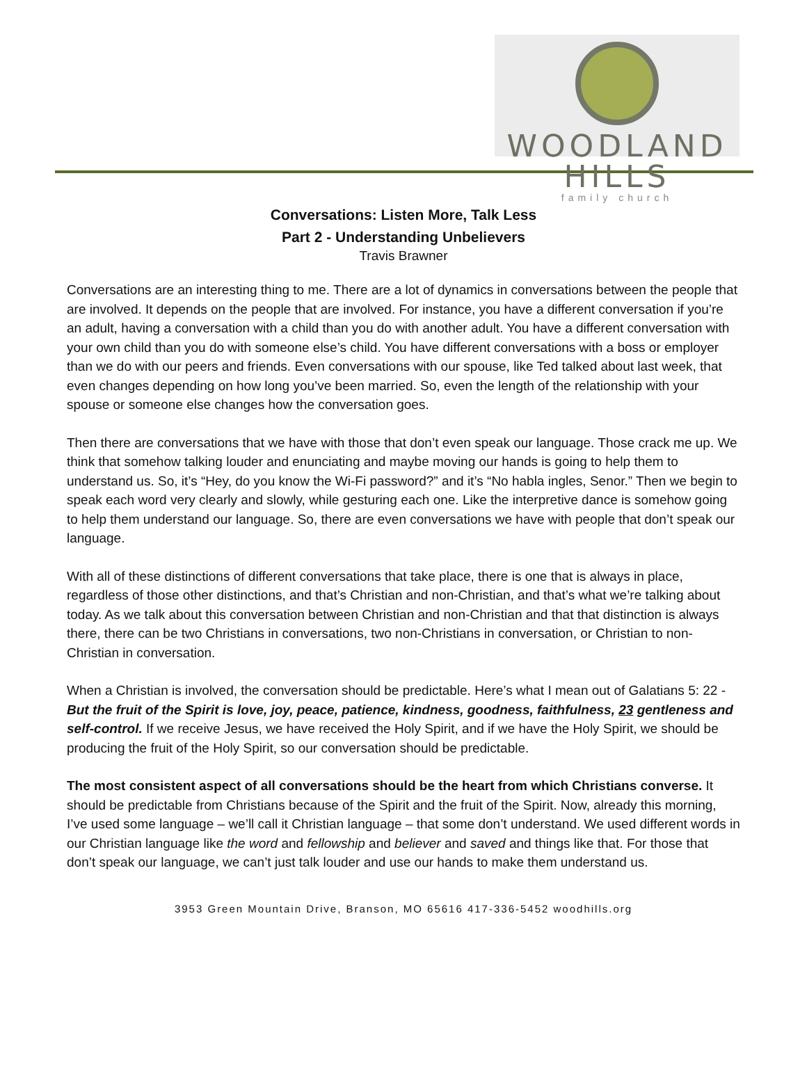WOODLAND HILLS
family church
Conversations: Listen More, Talk Less
Part 2 - Understanding Unbelievers
Travis Brawner
Conversations are an interesting thing to me. There are a lot of dynamics in conversations between the people that are involved. It depends on the people that are involved. For instance, you have a different conversation if you’re an adult, having a conversation with a child than you do with another adult. You have a different conversation with your own child than you do with someone else’s child. You have different conversations with a boss or employer than we do with our peers and friends. Even conversations with our spouse, like Ted talked about last week, that even changes depending on how long you’ve been married. So, even the length of the relationship with your spouse or someone else changes how the conversation goes.
Then there are conversations that we have with those that don’t even speak our language. Those crack me up. We think that somehow talking louder and enunciating and maybe moving our hands is going to help them to understand us. So, it’s “Hey, do you know the Wi-Fi password?” and it’s “No habla ingles, Senor.” Then we begin to speak each word very clearly and slowly, while gesturing each one. Like the interpretive dance is somehow going to help them understand our language. So, there are even conversations we have with people that don’t speak our language.
With all of these distinctions of different conversations that take place, there is one that is always in place, regardless of those other distinctions, and that’s Christian and non-Christian, and that’s what we’re talking about today. As we talk about this conversation between Christian and non-Christian and that that distinction is always there, there can be two Christians in conversations, two non-Christians in conversation, or Christian to non-Christian in conversation.
When a Christian is involved, the conversation should be predictable. Here’s what I mean out of Galatians 5: 22 - But the fruit of the Spirit is love, joy, peace, patience, kindness, goodness, faithfulness, 23 gentleness and self-control. If we receive Jesus, we have received the Holy Spirit, and if we have the Holy Spirit, we should be producing the fruit of the Holy Spirit, so our conversation should be predictable.
The most consistent aspect of all conversations should be the heart from which Christians converse. It should be predictable from Christians because of the Spirit and the fruit of the Spirit. Now, already this morning, I’ve used some language – we’ll call it Christian language – that some don’t understand. We used different words in our Christian language like the word and fellowship and believer and saved and things like that. For those that don’t speak our language, we can’t just talk louder and use our hands to make them understand us.
3953 Green Mountain Drive, Branson, MO 65616 417-336-5452 woodhills.org